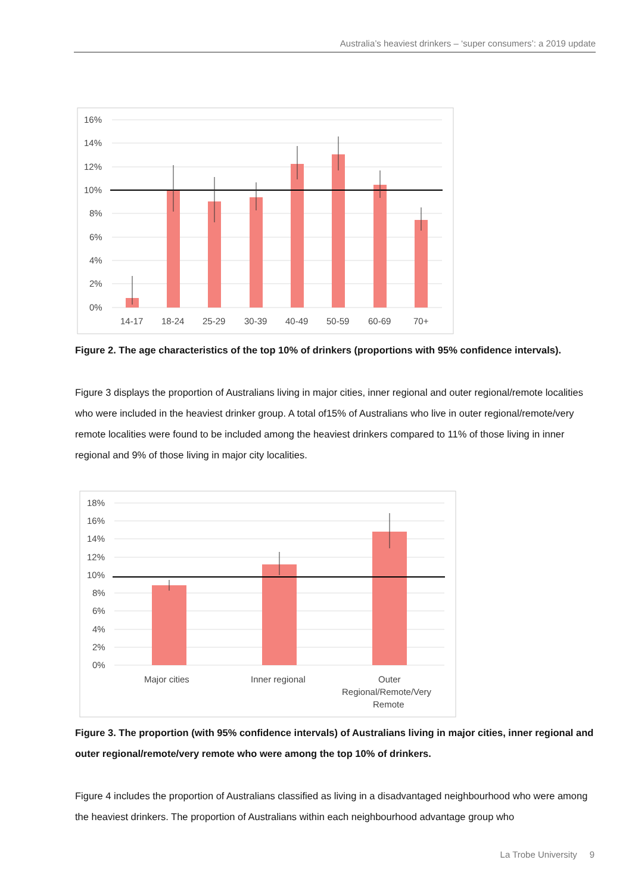Australia’s heaviest drinkers – ‘super consumers’: a 2019 update
16%
14%
12%
10%
8%
6%
4%
2%
0%
14-17
18-24
25-29
30-39
40-49
50-59
60-69
70+
Figure 2. The age characteristics of the top 10% of drinkers (proportions with 95% confidence intervals).
Figure 3 displays the proportion of Australians living in major cities, inner regional and outer regional/remote localities who were included in the heaviest drinker group. A total of15% of Australians who live in outer regional/remote/very remote localities were found to be included among the heaviest drinkers compared to 11% of those living in inner regional and 9% of those living in major city localities.
18%
16%
14%
12%
10%
8%
6%
4%
2%
0%
Major cities
Inner regional
Outer
Regional/Remote/Very
Remote
Figure 3. The proportion (with 95% confidence intervals) of Australians living in major cities, inner regional and outer regional/remote/very remote who were among the top 10% of drinkers.
Figure 4 includes the proportion of Australians classified as living in a disadvantaged neighbourhood who were among the heaviest drinkers. The proportion of Australians within each neighbourhood advantage group who
La Trobe University 9